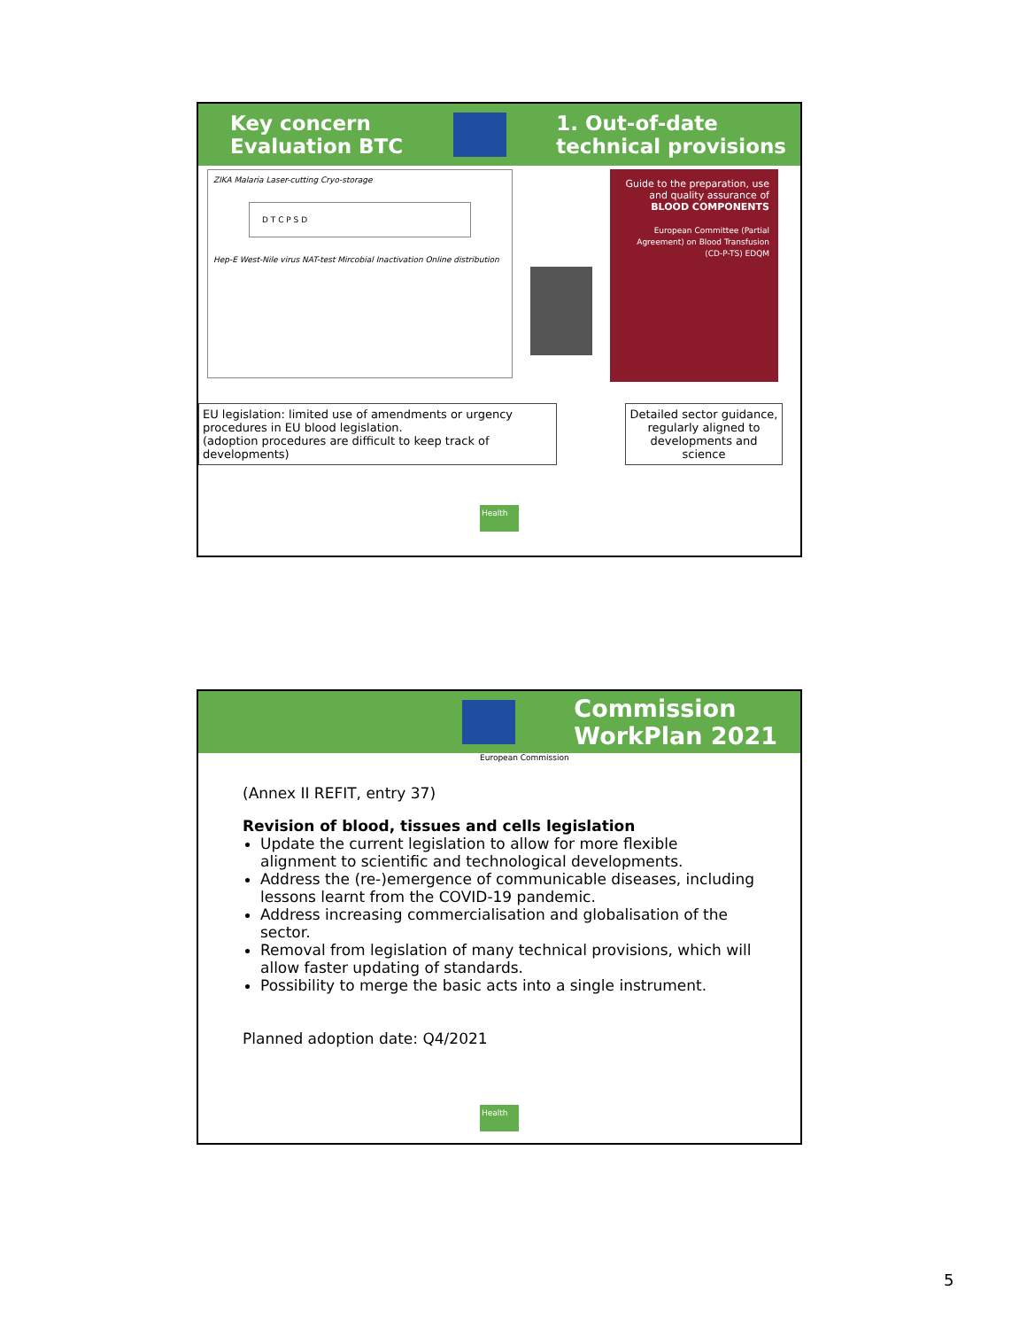Key concern
Evaluation BTC
1. Out-of-date
technical provisions
ZIKA Malaria Laser-cutting Cryo-storage
D T C P S D
Hep-E West-Nile virus NAT-test Mircobial Inactivation Online distribution
Guide to the preparation, use and quality assurance of BLOOD COMPONENTS
European Committee (Partial Agreement) on Blood Transfusion (CD-P-TS) EDQM
EU legislation: limited use of amendments or urgency procedures in EU blood legislation.
(adoption procedures are difficult to keep track of developments)
Detailed sector guidance, regularly aligned to developments and science
Health
Commission
WorkPlan 2021
European Commission
(Annex II REFIT, entry 37)
Revision of blood, tissues and cells legislation
Update the current legislation to allow for more flexible alignment to scientific and technological developments.
Address the (re-)emergence of communicable diseases, including lessons learnt from the COVID-19 pandemic.
Address increasing commercialisation and globalisation of the sector.
Removal from legislation of many technical provisions, which will allow faster updating of standards.
Possibility to merge the basic acts into a single instrument.
Planned adoption date: Q4/2021
Health
5